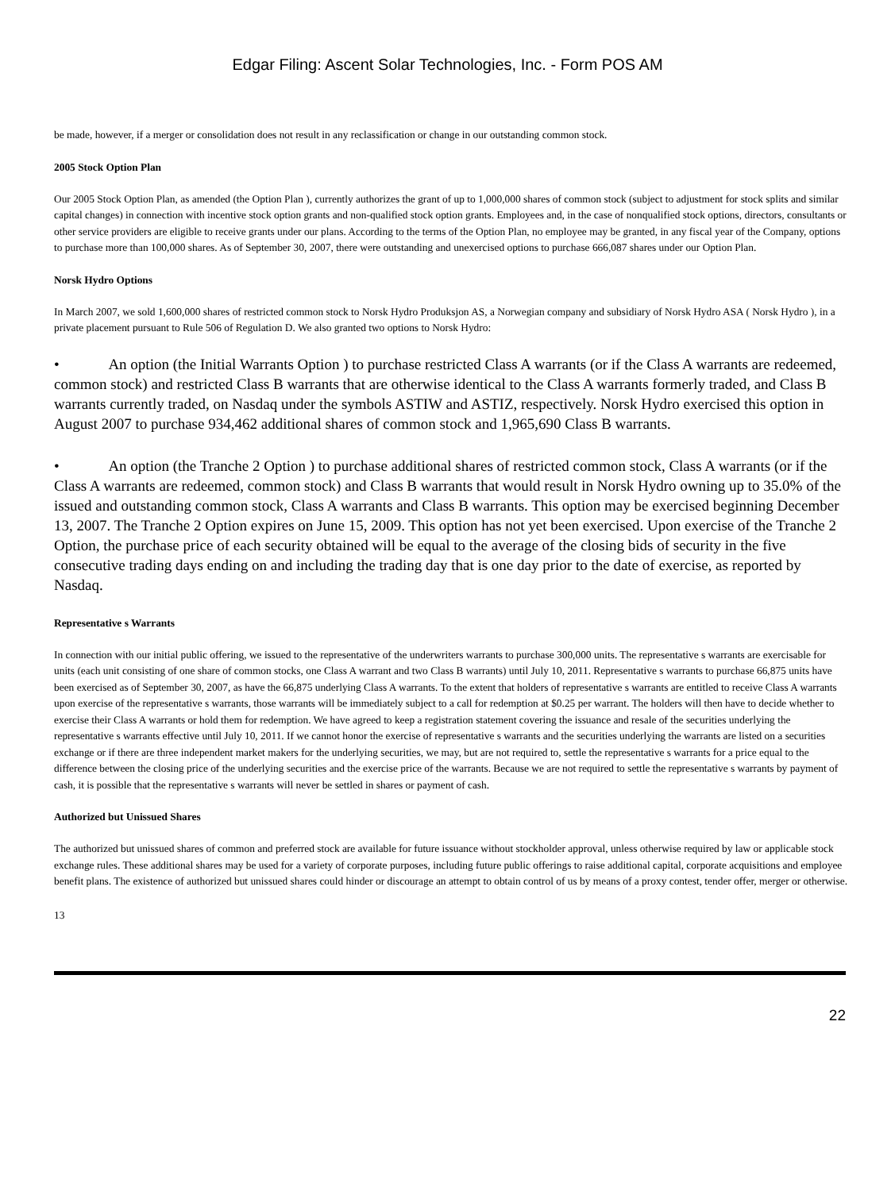Edgar Filing: Ascent Solar Technologies, Inc. - Form POS AM
be made, however, if a merger or consolidation does not result in any reclassification or change in our outstanding common stock.
2005 Stock Option Plan
Our 2005 Stock Option Plan, as amended (the Option Plan ), currently authorizes the grant of up to 1,000,000 shares of common stock (subject to adjustment for stock splits and similar capital changes) in connection with incentive stock option grants and non-qualified stock option grants. Employees and, in the case of nonqualified stock options, directors, consultants or other service providers are eligible to receive grants under our plans. According to the terms of the Option Plan, no employee may be granted, in any fiscal year of the Company, options to purchase more than 100,000 shares. As of September 30, 2007, there were outstanding and unexercised options to purchase 666,087 shares under our Option Plan.
Norsk Hydro Options
In March 2007, we sold 1,600,000 shares of restricted common stock to Norsk Hydro Produksjon AS, a Norwegian company and subsidiary of Norsk Hydro ASA ( Norsk Hydro ), in a private placement pursuant to Rule 506 of Regulation D. We also granted two options to Norsk Hydro:
• An option (the Initial Warrants Option ) to purchase restricted Class A warrants (or if the Class A warrants are redeemed, common stock) and restricted Class B warrants that are otherwise identical to the Class A warrants formerly traded, and Class B warrants currently traded, on Nasdaq under the symbols ASTIW and ASTIZ, respectively. Norsk Hydro exercised this option in August 2007 to purchase 934,462 additional shares of common stock and 1,965,690 Class B warrants.
• An option (the Tranche 2 Option ) to purchase additional shares of restricted common stock, Class A warrants (or if the Class A warrants are redeemed, common stock) and Class B warrants that would result in Norsk Hydro owning up to 35.0% of the issued and outstanding common stock, Class A warrants and Class B warrants. This option may be exercised beginning December 13, 2007. The Tranche 2 Option expires on June 15, 2009. This option has not yet been exercised. Upon exercise of the Tranche 2 Option, the purchase price of each security obtained will be equal to the average of the closing bids of security in the five consecutive trading days ending on and including the trading day that is one day prior to the date of exercise, as reported by Nasdaq.
Representative s Warrants
In connection with our initial public offering, we issued to the representative of the underwriters warrants to purchase 300,000 units. The representative s warrants are exercisable for units (each unit consisting of one share of common stocks, one Class A warrant and two Class B warrants) until July 10, 2011. Representative s warrants to purchase 66,875 units have been exercised as of September 30, 2007, as have the 66,875 underlying Class A warrants. To the extent that holders of representative s warrants are entitled to receive Class A warrants upon exercise of the representative s warrants, those warrants will be immediately subject to a call for redemption at $0.25 per warrant. The holders will then have to decide whether to exercise their Class A warrants or hold them for redemption. We have agreed to keep a registration statement covering the issuance and resale of the securities underlying the representative s warrants effective until July 10, 2011. If we cannot honor the exercise of representative s warrants and the securities underlying the warrants are listed on a securities exchange or if there are three independent market makers for the underlying securities, we may, but are not required to, settle the representative s warrants for a price equal to the difference between the closing price of the underlying securities and the exercise price of the warrants. Because we are not required to settle the representative s warrants by payment of cash, it is possible that the representative s warrants will never be settled in shares or payment of cash.
Authorized but Unissued Shares
The authorized but unissued shares of common and preferred stock are available for future issuance without stockholder approval, unless otherwise required by law or applicable stock exchange rules. These additional shares may be used for a variety of corporate purposes, including future public offerings to raise additional capital, corporate acquisitions and employee benefit plans. The existence of authorized but unissued shares could hinder or discourage an attempt to obtain control of us by means of a proxy contest, tender offer, merger or otherwise.
13
22